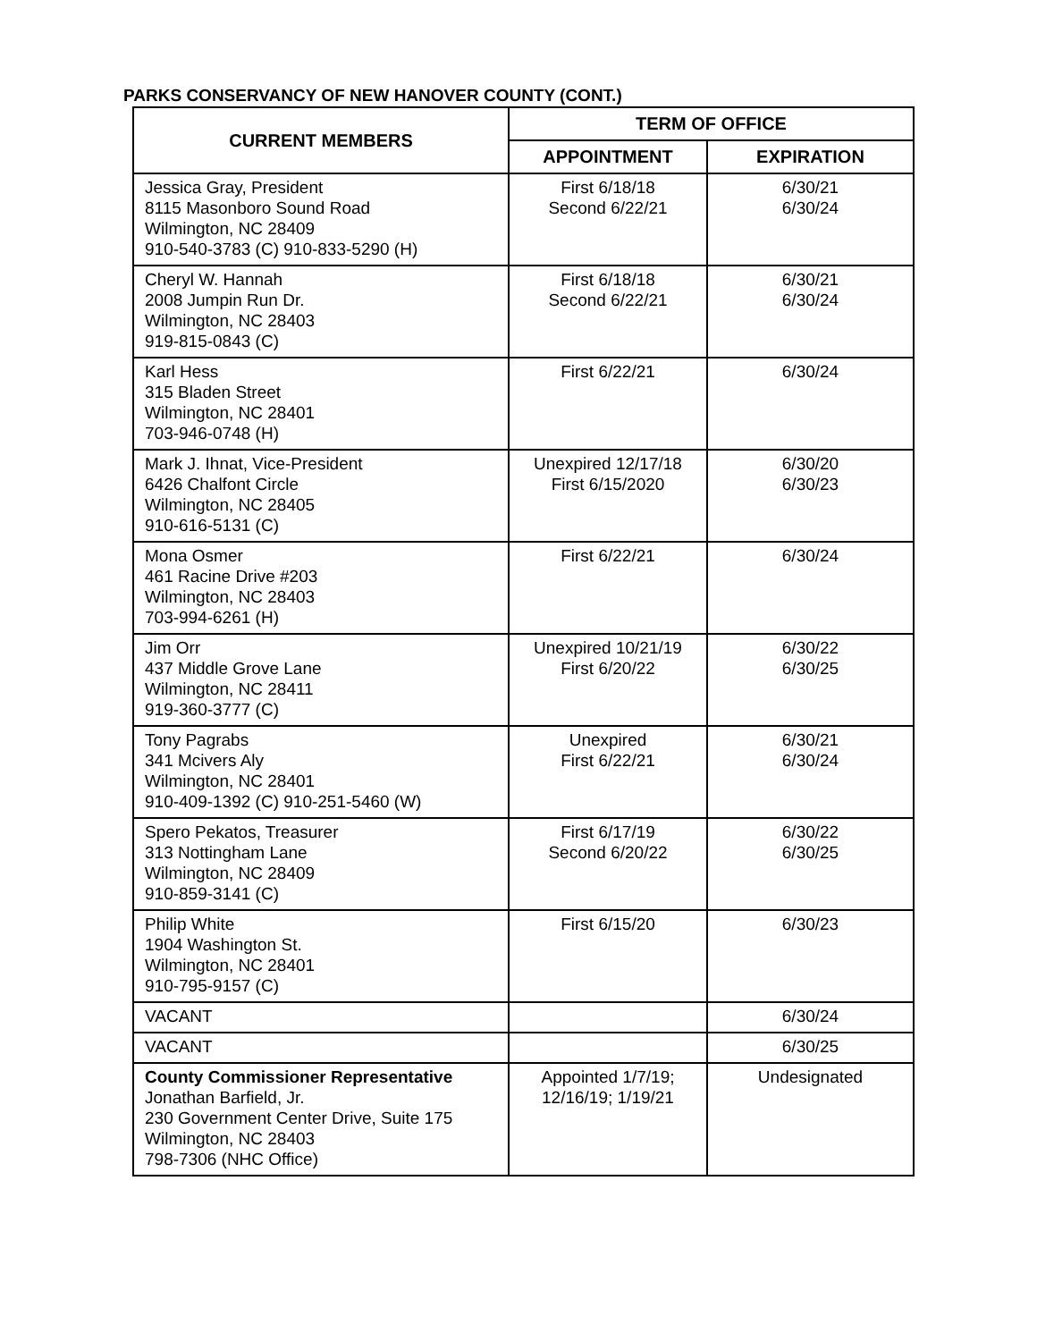PARKS CONSERVANCY OF NEW HANOVER COUNTY (CONT.)
| CURRENT MEMBERS | TERM OF OFFICE | |
| --- | --- | --- |
| | APPOINTMENT | EXPIRATION |
| Jessica Gray, President 8115 Masonboro Sound Road Wilmington, NC 28409 910-540-3783 (C) 910-833-5290 (H) | First 6/18/18 Second 6/22/21 | 6/30/21 6/30/24 |
| Cheryl W. Hannah 2008 Jumpin Run Dr. Wilmington, NC 28403 919-815-0843 (C) | First 6/18/18 Second 6/22/21 | 6/30/21 6/30/24 |
| Karl Hess 315 Bladen Street Wilmington, NC 28401 703-946-0748 (H) | First 6/22/21 | 6/30/24 |
| Mark J. Ihnat, Vice-President 6426 Chalfont Circle Wilmington, NC 28405 910-616-5131 (C) | Unexpired 12/17/18 First 6/15/2020 | 6/30/20 6/30/23 |
| Mona Osmer 461 Racine Drive #203 Wilmington, NC 28403 703-994-6261 (H) | First 6/22/21 | 6/30/24 |
| Jim Orr 437 Middle Grove Lane Wilmington, NC 28411 919-360-3777 (C) | Unexpired 10/21/19 First 6/20/22 | 6/30/22 6/30/25 |
| Tony Pagrabs 341 Mcivers Aly Wilmington, NC 28401 910-409-1392 (C) 910-251-5460 (W) | Unexpired First 6/22/21 | 6/30/21 6/30/24 |
| Spero Pekatos, Treasurer 313 Nottingham Lane Wilmington, NC 28409 910-859-3141 (C) | First 6/17/19 Second 6/20/22 | 6/30/22 6/30/25 |
| Philip White 1904 Washington St. Wilmington, NC 28401 910-795-9157 (C) | First 6/15/20 | 6/30/23 |
| VACANT | | 6/30/24 |
| VACANT | | 6/30/25 |
| County Commissioner Representative Jonathan Barfield, Jr. 230 Government Center Drive, Suite 175 Wilmington, NC 28403 798-7306 (NHC Office) | Appointed 1/7/19; 12/16/19; 1/19/21 | Undesignated |